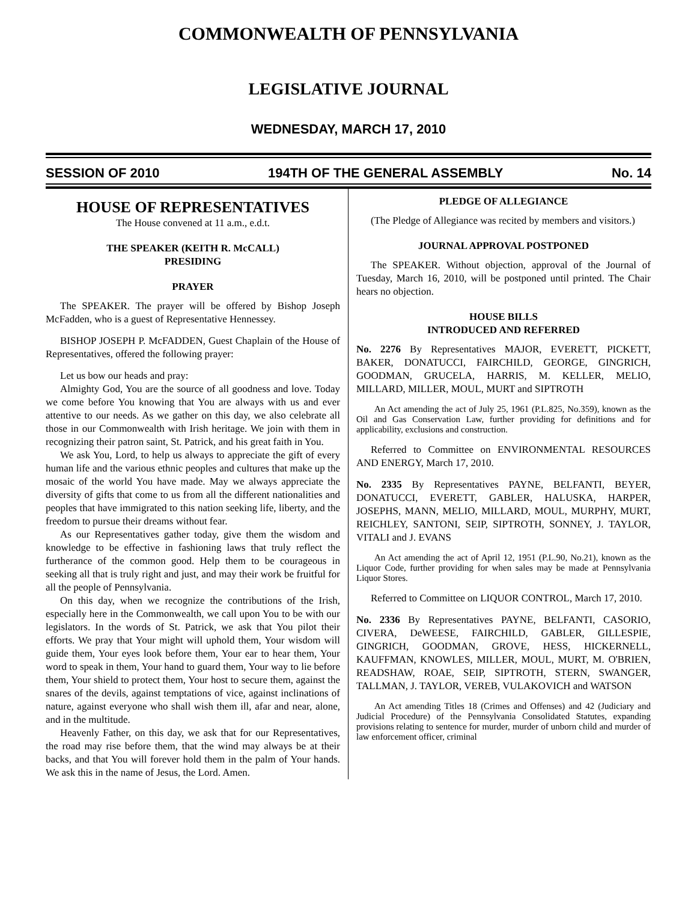COMMONWEALTH OF PENNSYLVANIA
LEGISLATIVE JOURNAL
WEDNESDAY, MARCH 17, 2010
SESSION OF 2010 194TH OF THE GENERAL ASSEMBLY No. 14
HOUSE OF REPRESENTATIVES
The House convened at 11 a.m., e.d.t.
THE SPEAKER (KEITH R. McCALL)
PRESIDING
PRAYER
The SPEAKER. The prayer will be offered by Bishop Joseph McFadden, who is a guest of Representative Hennessey.
BISHOP JOSEPH P. McFADDEN, Guest Chaplain of the House of Representatives, offered the following prayer:
Let us bow our heads and pray:
Almighty God, You are the source of all goodness and love. Today we come before You knowing that You are always with us and ever attentive to our needs. As we gather on this day, we also celebrate all those in our Commonwealth with Irish heritage. We join with them in recognizing their patron saint, St. Patrick, and his great faith in You.
We ask You, Lord, to help us always to appreciate the gift of every human life and the various ethnic peoples and cultures that make up the mosaic of the world You have made. May we always appreciate the diversity of gifts that come to us from all the different nationalities and peoples that have immigrated to this nation seeking life, liberty, and the freedom to pursue their dreams without fear.
As our Representatives gather today, give them the wisdom and knowledge to be effective in fashioning laws that truly reflect the furtherance of the common good. Help them to be courageous in seeking all that is truly right and just, and may their work be fruitful for all the people of Pennsylvania.
On this day, when we recognize the contributions of the Irish, especially here in the Commonwealth, we call upon You to be with our legislators. In the words of St. Patrick, we ask that You pilot their efforts. We pray that Your might will uphold them, Your wisdom will guide them, Your eyes look before them, Your ear to hear them, Your word to speak in them, Your hand to guard them, Your way to lie before them, Your shield to protect them, Your host to secure them, against the snares of the devils, against temptations of vice, against inclinations of nature, against everyone who shall wish them ill, afar and near, alone, and in the multitude.
Heavenly Father, on this day, we ask that for our Representatives, the road may rise before them, that the wind may always be at their backs, and that You will forever hold them in the palm of Your hands. We ask this in the name of Jesus, the Lord. Amen.
PLEDGE OF ALLEGIANCE
(The Pledge of Allegiance was recited by members and visitors.)
JOURNAL APPROVAL POSTPONED
The SPEAKER. Without objection, approval of the Journal of Tuesday, March 16, 2010, will be postponed until printed. The Chair hears no objection.
HOUSE BILLS
INTRODUCED AND REFERRED
No. 2276 By Representatives MAJOR, EVERETT, PICKETT, BAKER, DONATUCCI, FAIRCHILD, GEORGE, GINGRICH, GOODMAN, GRUCELA, HARRIS, M. KELLER, MELIO, MILLARD, MILLER, MOUL, MURT and SIPTROTH
An Act amending the act of July 25, 1961 (P.L.825, No.359), known as the Oil and Gas Conservation Law, further providing for definitions and for applicability, exclusions and construction.
Referred to Committee on ENVIRONMENTAL RESOURCES AND ENERGY, March 17, 2010.
No. 2335 By Representatives PAYNE, BELFANTI, BEYER, DONATUCCI, EVERETT, GABLER, HALUSKA, HARPER, JOSEPHS, MANN, MELIO, MILLARD, MOUL, MURPHY, MURT, REICHLEY, SANTONI, SEIP, SIPTROTH, SONNEY, J. TAYLOR, VITALI and J. EVANS
An Act amending the act of April 12, 1951 (P.L.90, No.21), known as the Liquor Code, further providing for when sales may be made at Pennsylvania Liquor Stores.
Referred to Committee on LIQUOR CONTROL, March 17, 2010.
No. 2336 By Representatives PAYNE, BELFANTI, CASORIO, CIVERA, DeWEESE, FAIRCHILD, GABLER, GILLESPIE, GINGRICH, GOODMAN, GROVE, HESS, HICKERNELL, KAUFFMAN, KNOWLES, MILLER, MOUL, MURT, M. O'BRIEN, READSHAW, ROAE, SEIP, SIPTROTH, STERN, SWANGER, TALLMAN, J. TAYLOR, VEREB, VULAKOVICH and WATSON
An Act amending Titles 18 (Crimes and Offenses) and 42 (Judiciary and Judicial Procedure) of the Pennsylvania Consolidated Statutes, expanding provisions relating to sentence for murder, murder of unborn child and murder of law enforcement officer, criminal